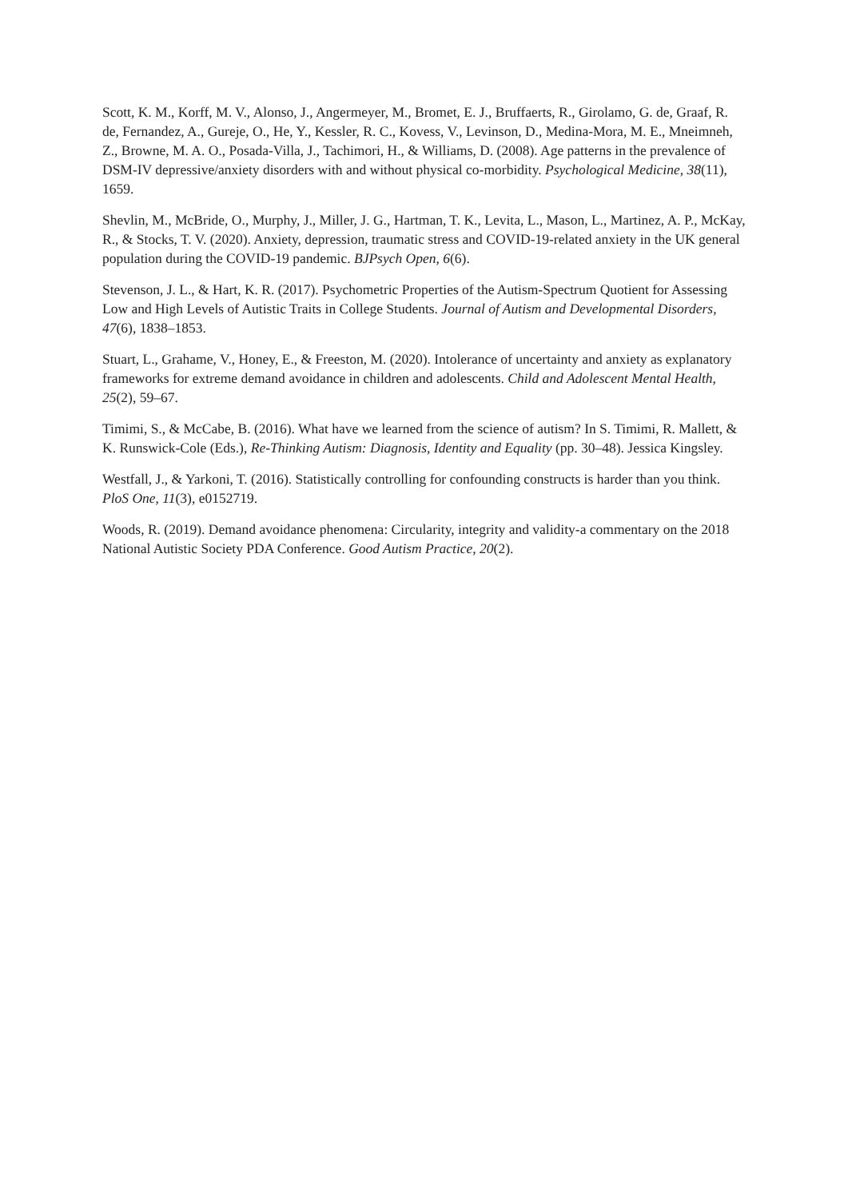Scott, K. M., Korff, M. V., Alonso, J., Angermeyer, M., Bromet, E. J., Bruffaerts, R., Girolamo, G. de, Graaf, R. de, Fernandez, A., Gureje, O., He, Y., Kessler, R. C., Kovess, V., Levinson, D., Medina-Mora, M. E., Mneimneh, Z., Browne, M. A. O., Posada-Villa, J., Tachimori, H., & Williams, D. (2008). Age patterns in the prevalence of DSM-IV depressive/anxiety disorders with and without physical co-morbidity. Psychological Medicine, 38(11), 1659.
Shevlin, M., McBride, O., Murphy, J., Miller, J. G., Hartman, T. K., Levita, L., Mason, L., Martinez, A. P., McKay, R., & Stocks, T. V. (2020). Anxiety, depression, traumatic stress and COVID-19-related anxiety in the UK general population during the COVID-19 pandemic. BJPsych Open, 6(6).
Stevenson, J. L., & Hart, K. R. (2017). Psychometric Properties of the Autism-Spectrum Quotient for Assessing Low and High Levels of Autistic Traits in College Students. Journal of Autism and Developmental Disorders, 47(6), 1838–1853.
Stuart, L., Grahame, V., Honey, E., & Freeston, M. (2020). Intolerance of uncertainty and anxiety as explanatory frameworks for extreme demand avoidance in children and adolescents. Child and Adolescent Mental Health, 25(2), 59–67.
Timimi, S., & McCabe, B. (2016). What have we learned from the science of autism? In S. Timimi, R. Mallett, & K. Runswick-Cole (Eds.), Re-Thinking Autism: Diagnosis, Identity and Equality (pp. 30–48). Jessica Kingsley.
Westfall, J., & Yarkoni, T. (2016). Statistically controlling for confounding constructs is harder than you think. PloS One, 11(3), e0152719.
Woods, R. (2019). Demand avoidance phenomena: Circularity, integrity and validity-a commentary on the 2018 National Autistic Society PDA Conference. Good Autism Practice, 20(2).